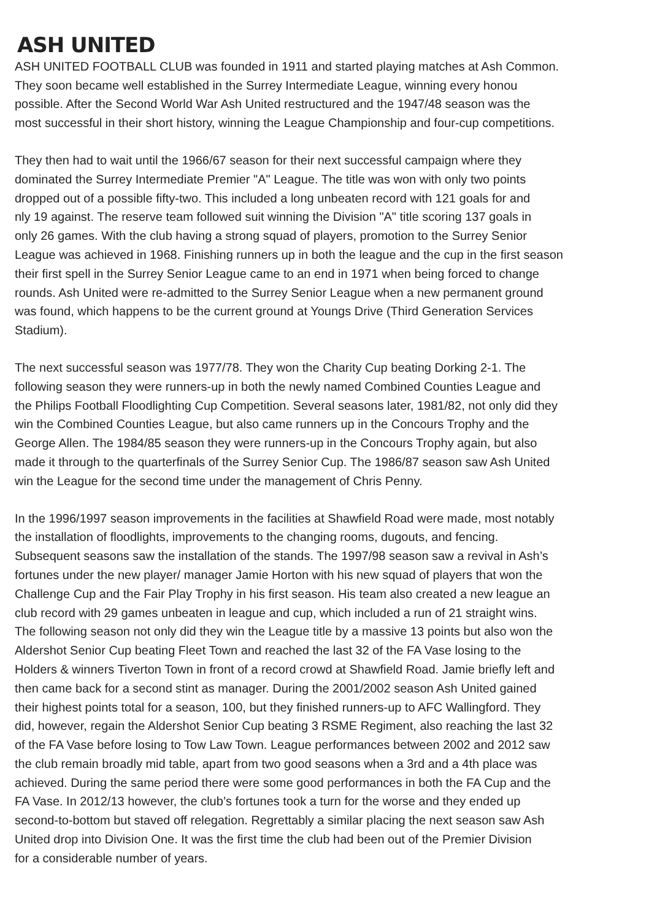ASH UNITED
ASH UNITED FOOTBALL CLUB was founded in 1911 and started playing matches at Ash Common. They soon became well established in the Surrey Intermediate League, winning every honou possible. After the Second World War Ash United restructured and the 1947/48 season was the most successful in their short history, winning the League Championship and four-cup competitions.
They then had to wait until the 1966/67 season for their next successful campaign where they dominated the Surrey Intermediate Premier "A" League. The title was won with only two points dropped out of a possible fifty-two. This included a long unbeaten record with 121 goals for and nly 19 against. The reserve team followed suit winning the Division "A" title scoring 137 goals in only 26 games. With the club having a strong squad of players, promotion to the Surrey Senior League was achieved in 1968. Finishing runners up in both the league and the cup in the first season their first spell in the Surrey Senior League came to an end in 1971 when being forced to change rounds. Ash United were re-admitted to the Surrey Senior League when a new permanent ground was found, which happens to be the current ground at Youngs Drive (Third Generation Services Stadium).
The next successful season was 1977/78. They won the Charity Cup beating Dorking 2-1. The following season they were runners-up in both the newly named Combined Counties League and the Philips Football Floodlighting Cup Competition. Several seasons later, 1981/82, not only did they win the Combined Counties League, but also came runners up in the Concours Trophy and the George Allen. The 1984/85 season they were runners-up in the Concours Trophy again, but also made it through to the quarterfinals of the Surrey Senior Cup. The 1986/87 season saw Ash United win the League for the second time under the management of Chris Penny.
In the 1996/1997 season improvements in the facilities at Shawfield Road were made, most notably the installation of floodlights, improvements to the changing rooms, dugouts, and fencing. Subsequent seasons saw the installation of the stands. The 1997/98 season saw a revival in Ash’s fortunes under the new player/ manager Jamie Horton with his new squad of players that won the Challenge Cup and the Fair Play Trophy in his first season. His team also created a new league an club record with 29 games unbeaten in league and cup, which included a run of 21 straight wins. The following season not only did they win the League title by a massive 13 points but also won the Aldershot Senior Cup beating Fleet Town and reached the last 32 of the FA Vase losing to the Holders & winners Tiverton Town in front of a record crowd at Shawfield Road. Jamie briefly left and then came back for a second stint as manager. During the 2001/2002 season Ash United gained their highest points total for a season, 100, but they finished runners-up to AFC Wallingford. They did, however, regain the Aldershot Senior Cup beating 3 RSME Regiment, also reaching the last 32 of the FA Vase before losing to Tow Law Town. League performances between 2002 and 2012 saw the club remain broadly mid table, apart from two good seasons when a 3rd and a 4th place was achieved. During the same period there were some good performances in both the FA Cup and the FA Vase. In 2012/13 however, the club’s fortunes took a turn for the worse and they ended up second-to-bottom but staved off relegation. Regrettably a similar placing the next season saw Ash United drop into Division One. It was the first time the club had been out of the Premier Division for a considerable number of years.